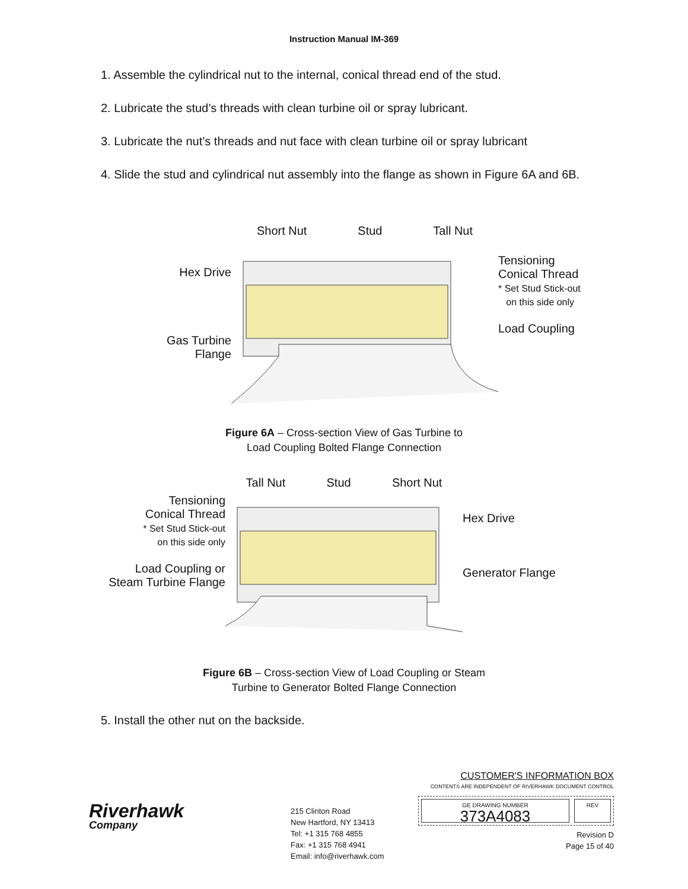Instruction Manual IM-369
1. Assemble the cylindrical nut to the internal, conical thread end of the stud.
2. Lubricate the stud’s threads with clean turbine oil or spray lubricant.
3. Lubricate the nut’s threads and nut face with clean turbine oil or spray lubricant
4. Slide the stud and cylindrical nut assembly into the flange as shown in Figure 6A and 6B.
Hex Drive
Gas Turbine
Flange
Short Nut Stud Tall Nut
Tensioning
Conical Thread
* Set Stud Stick-out
on this side only
Load Coupling
Figure 6A – Cross-section View of Gas Turbine to
Load Coupling Bolted Flange Connection
Tensioning
Conical Thread
* Set Stud Stick-out
on this side only
Load Coupling or
Steam Turbine Flange
Tall Nut Stud Short Nut
Hex Drive
Generator Flange
Figure 6B – Cross-section View of Load Coupling or Steam
Turbine to Generator Bolted Flange Connection
5. Install the other nut on the backside.
Riverhawk
Company
215 Clinton Road
New Hartford, NY 13413
Tel: +1 315 768 4855
Fax: +1 315 768 4941
Email: info@riverhawk.com
CUSTOMER'S INFORMATION BOX
CONTENTS ARE INDEPENDENT OF RIVERHAWK DOCUMENT CONTROL
GE DRAWING NUMBER
373A4083
REV
Revision D
Page 15 of 40